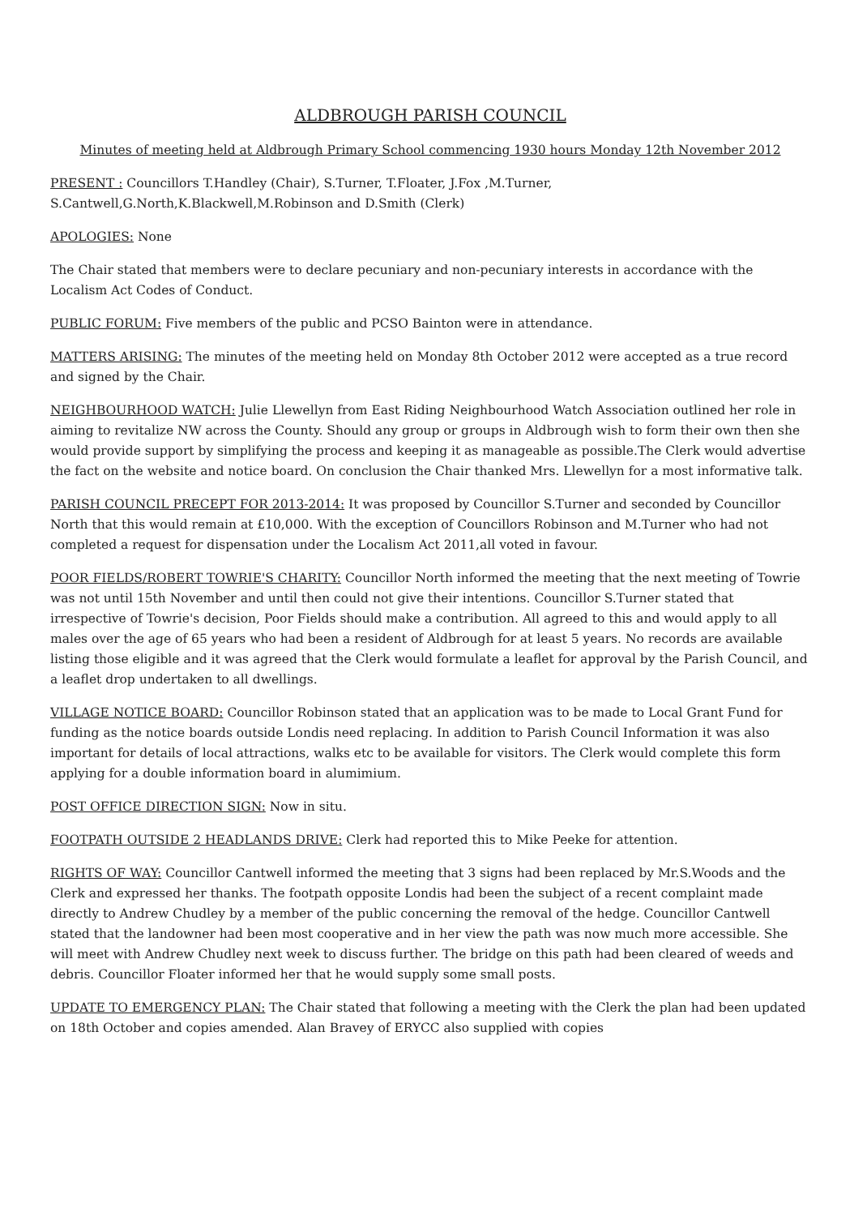ALDBROUGH PARISH COUNCIL
Minutes of meeting held at Aldbrough Primary School commencing 1930 hours Monday 12th November 2012
PRESENT : Councillors T.Handley (Chair), S.Turner, T.Floater, J.Fox ,M.Turner,
S.Cantwell,G.North,K.Blackwell,M.Robinson and D.Smith (Clerk)
APOLOGIES: None
The Chair stated that members were to declare pecuniary and non-pecuniary interests in accordance with the Localism Act Codes of Conduct.
PUBLIC FORUM: Five members of the public and PCSO Bainton were in attendance.
MATTERS ARISING: The minutes of the meeting held on Monday 8th October 2012 were accepted as a true record and signed by the Chair.
NEIGHBOURHOOD WATCH: Julie Llewellyn from East Riding Neighbourhood Watch Association outlined her role in aiming to revitalize NW across the County. Should any group or groups in Aldbrough wish to form their own then she would provide support by simplifying the process and keeping it as manageable as possible.The Clerk would advertise the fact on the website and notice board. On conclusion the Chair thanked Mrs. Llewellyn for a most informative talk.
PARISH COUNCIL PRECEPT FOR 2013-2014: It was proposed by Councillor S.Turner and seconded by Councillor North that this would remain at £10,000. With the exception of Councillors Robinson and M.Turner who had not completed a request for dispensation under the Localism Act 2011,all voted in favour.
POOR FIELDS/ROBERT TOWRIE'S CHARITY: Councillor North informed the meeting that the next meeting of Towrie was not until 15th November and until then could not give their intentions. Councillor S.Turner stated that irrespective of Towrie's decision, Poor Fields should make a contribution. All agreed to this and would apply to all males over the age of 65 years who had been a resident of Aldbrough for at least 5 years. No records are available listing those eligible and it was agreed that the Clerk would formulate a leaflet for approval by the Parish Council, and a leaflet drop undertaken to all dwellings.
VILLAGE NOTICE BOARD: Councillor Robinson stated that an application was to be made to Local Grant Fund for funding as the notice boards outside Londis need replacing. In addition to Parish Council Information it was also important for details of local attractions, walks etc to be available for visitors. The Clerk would complete this form applying for a double information board in alumimium.
POST OFFICE DIRECTION SIGN: Now in situ.
FOOTPATH OUTSIDE 2 HEADLANDS DRIVE: Clerk had reported this to Mike Peeke for attention.
RIGHTS OF WAY: Councillor Cantwell informed the meeting that 3 signs had been replaced by Mr.S.Woods and the Clerk and expressed her thanks. The footpath opposite Londis had been the subject of a recent complaint made directly to Andrew Chudley by a member of the public concerning the removal of the hedge. Councillor Cantwell stated that the landowner had been most cooperative and in her view the path was now much more accessible. She will meet with Andrew Chudley next week to discuss further. The bridge on this path had been cleared of weeds and debris. Councillor Floater informed her that he would supply some small posts.
UPDATE TO EMERGENCY PLAN: The Chair stated that following a meeting with the Clerk the plan had been updated on 18th October and copies amended. Alan Bravey of ERYCC also supplied with copies